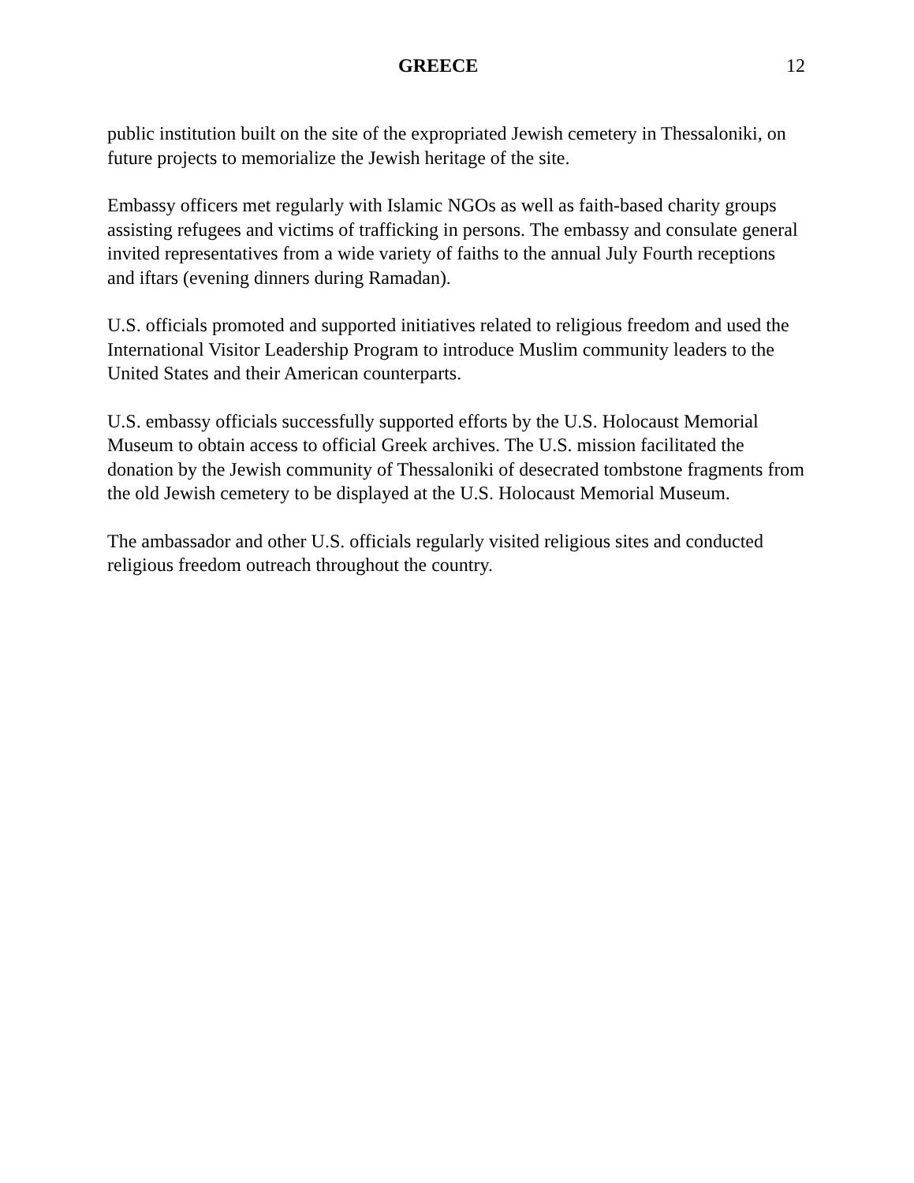GREECE 12
public institution built on the site of the expropriated Jewish cemetery in Thessaloniki, on future projects to memorialize the Jewish heritage of the site.
Embassy officers met regularly with Islamic NGOs as well as faith-based charity groups assisting refugees and victims of trafficking in persons. The embassy and consulate general invited representatives from a wide variety of faiths to the annual July Fourth receptions and iftars (evening dinners during Ramadan).
U.S. officials promoted and supported initiatives related to religious freedom and used the International Visitor Leadership Program to introduce Muslim community leaders to the United States and their American counterparts.
U.S. embassy officials successfully supported efforts by the U.S. Holocaust Memorial Museum to obtain access to official Greek archives. The U.S. mission facilitated the donation by the Jewish community of Thessaloniki of desecrated tombstone fragments from the old Jewish cemetery to be displayed at the U.S. Holocaust Memorial Museum.
The ambassador and other U.S. officials regularly visited religious sites and conducted religious freedom outreach throughout the country.